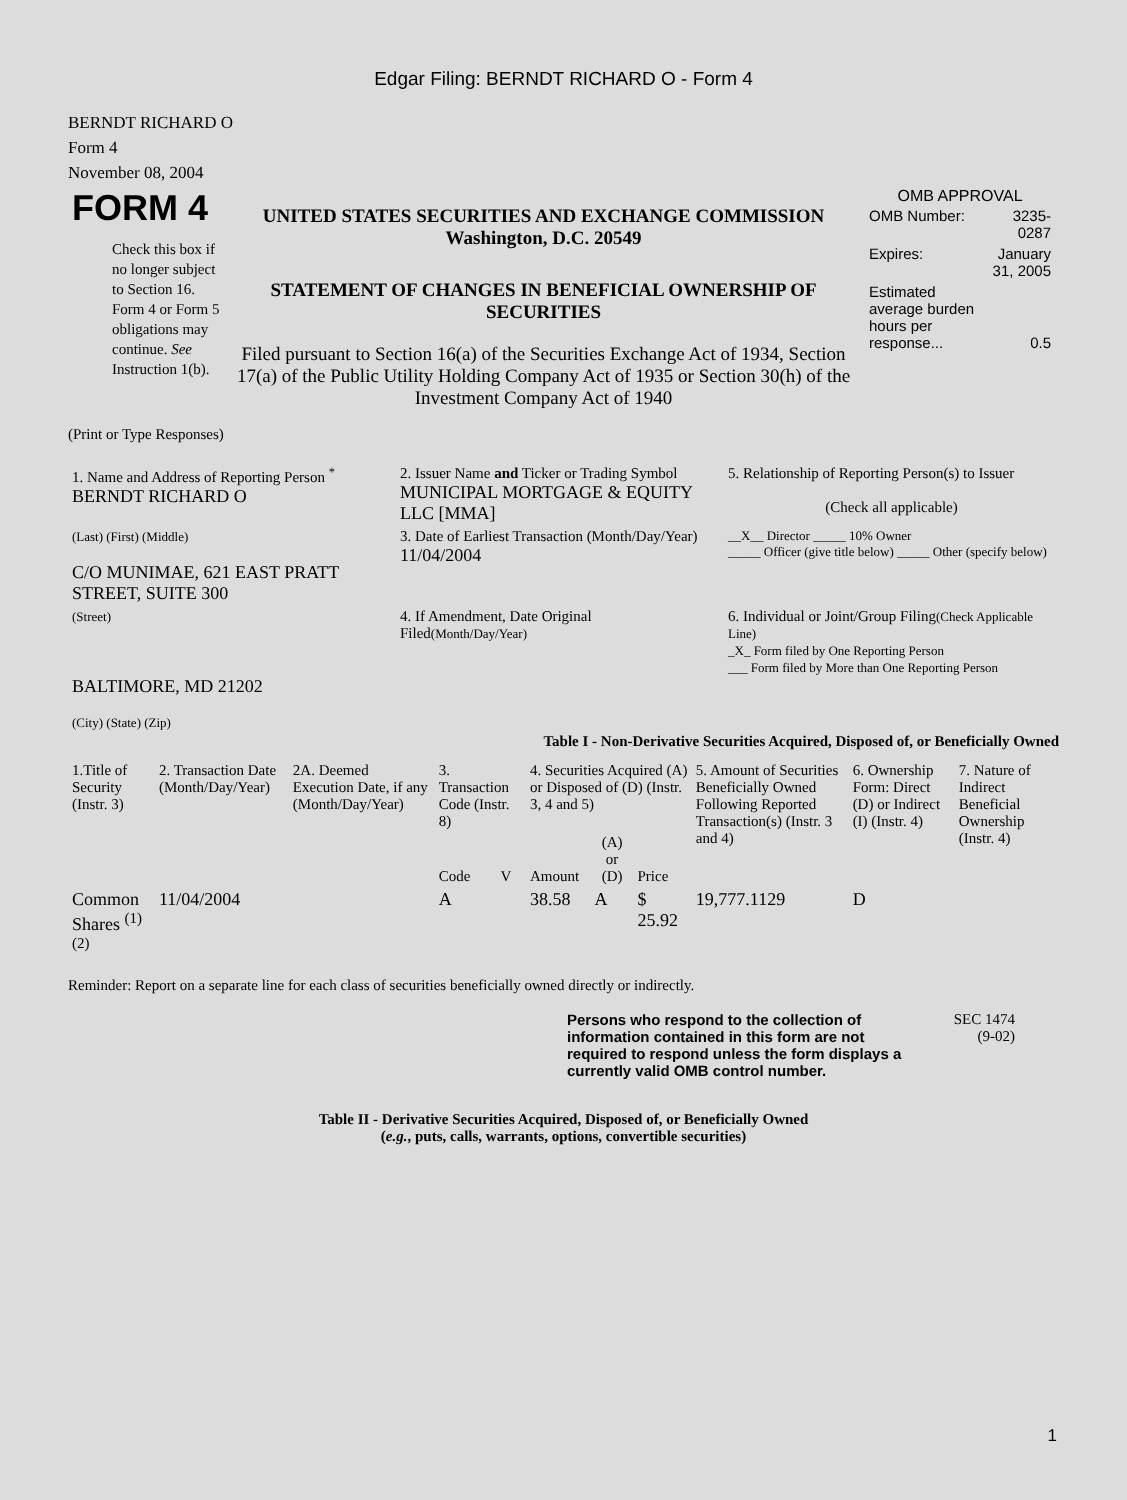Edgar Filing: BERNDT RICHARD O - Form 4
BERNDT RICHARD O
Form 4
November 08, 2004
| FORM 4 Check this box if no longer subject to Section 16. Form 4 or Form 5 obligations may continue. See Instruction 1(b). | UNITED STATES SECURITIES AND EXCHANGE COMMISSION Washington, D.C. 20549 STATEMENT OF CHANGES IN BENEFICIAL OWNERSHIP OF SECURITIES Filed pursuant to Section 16(a) of the Securities Exchange Act of 1934, Section 17(a) of the Public Utility Holding Company Act of 1935 or Section 30(h) of the Investment Company Act of 1940 | OMB APPROVAL / OMB Number: / 3235-0287 / / Expires: / January 31, 2005 / / Estimated average burden hours per response... / 0.5 / |
(Print or Type Responses)
| 1. Name and Address of Reporting Person <sup>*</sup> BERNDT RICHARD O | 2. Issuer Name and Ticker or Trading Symbol MUNICIPAL MORTGAGE & EQUITY LLC [MMA] | 5. Relationship of Reporting Person(s) to Issuer (Check all applicable) |
| (Last) (First) (Middle) C/O MUNIMAE, 621 EAST PRATT STREET, SUITE 300 | 3. Date of Earliest Transaction (Month/Day/Year) 11/04/2004 | __X__ Director _____ 10% Owner _____ Officer (give title below) _____ Other (specify below) |
| (Street) BALTIMORE, MD 21202 (City) (State) (Zip) | 4. If Amendment, Date Original Filed (Month/Day/Year) | 6. Individual or Joint/Group Filing (Check Applicable Line) _X_ Form filed by One Reporting Person ___ Form filed by More than One Reporting Person |
Table I - Non-Derivative Securities Acquired, Disposed of, or Beneficially Owned
| 1.Title of Security (Instr. 3) | 2. Transaction Date (Month/Day/Year) | 2A. Deemed Execution Date, if any (Month/Day/Year) | 3. Transaction Code (Instr. 8) | | 4. Securities Acquired (A) or Disposed of (D) (Instr. 3, 4 and 5) | | | 5. Amount of Securities Beneficially Owned Following Reported Transaction(s) (Instr. 3 and 4) | 6. Ownership Form: Direct (D) or Indirect (I) (Instr. 4) | 7. Nature of Indirect Beneficial Ownership (Instr. 4) |
| --- | --- | --- | --- | --- | --- | --- | --- | --- | --- | --- |
| | | | Code | V | Amount | (A) or (D) | Price | | | |
| Common Shares <sup>(1)</sup> <sup>(2)</sup> | 11/04/2004 | | A | | 38.58 | A | $ 25.92 | 19,777.1129 | D | |
Reminder: Report on a separate line for each class of securities beneficially owned directly or indirectly.
| Persons who respond to the collection of information contained in this form are not required to respond unless the form displays a currently valid OMB control number. | SEC 1474 (9-02) |
Table II - Derivative Securities Acquired, Disposed of, or Beneficially Owned
(e.g., puts, calls, warrants, options, convertible securities)
1